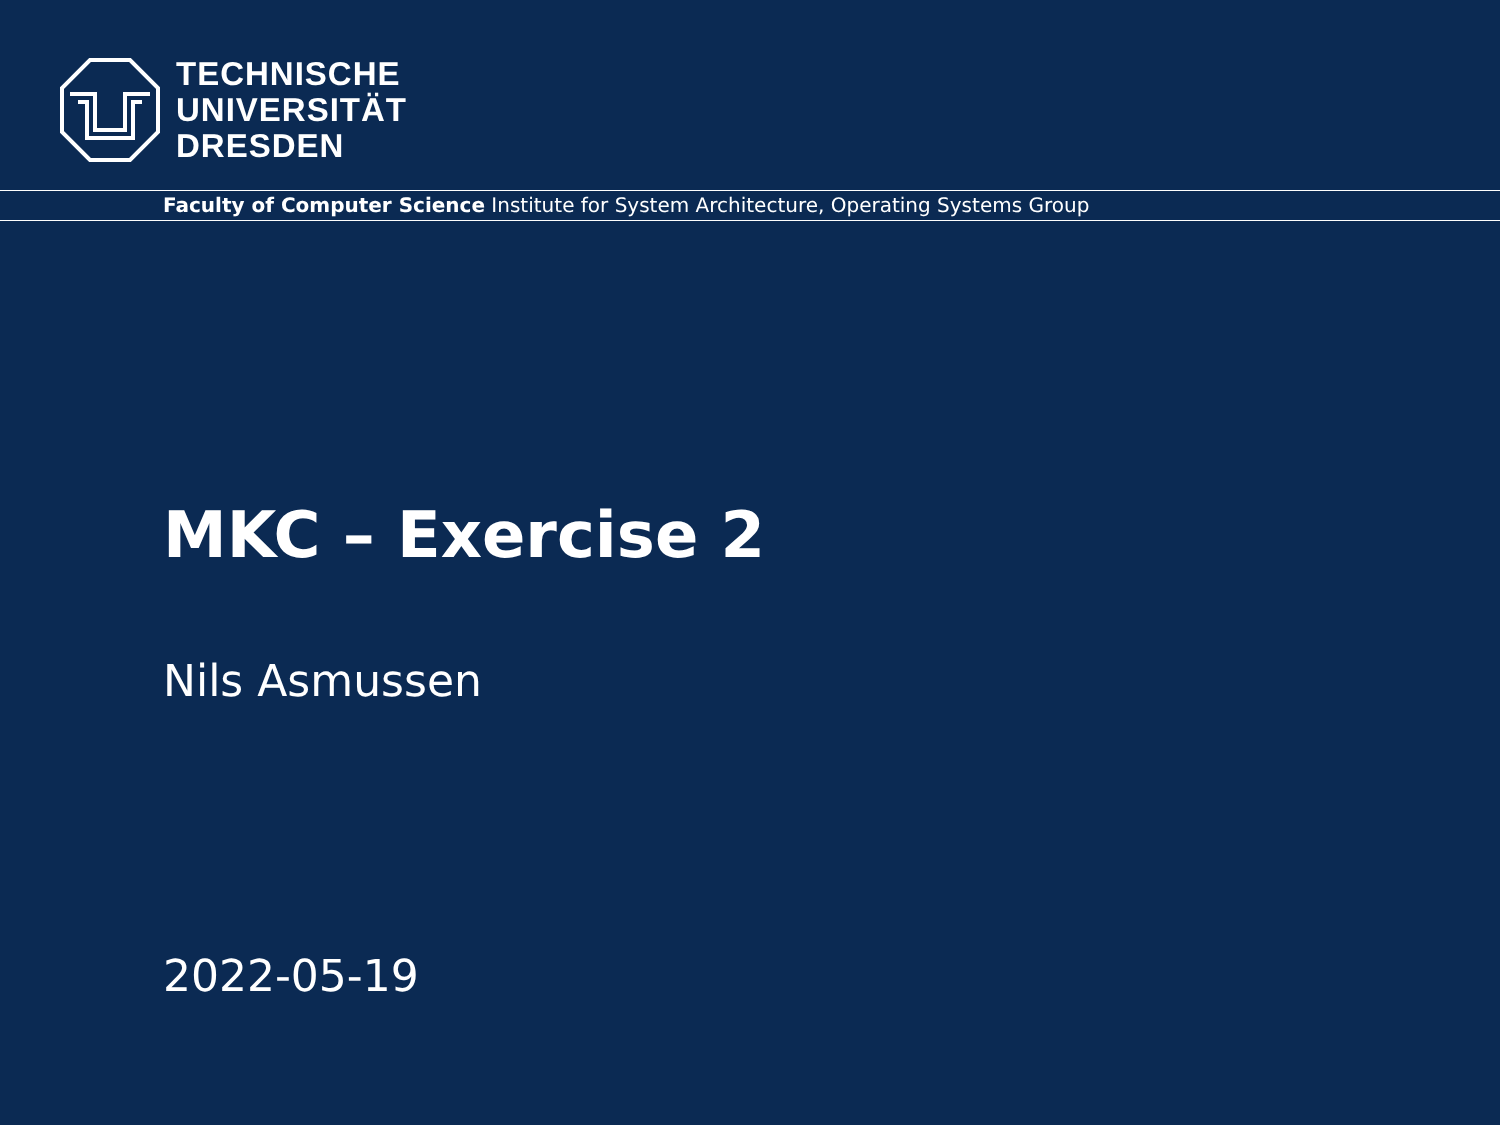TECHNISCHE
UNIVERSITÄT
DRESDEN
Faculty of Computer Science Institute for System Architecture, Operating Systems Group
MKC – Exercise 2
Nils Asmussen
2022-05-19